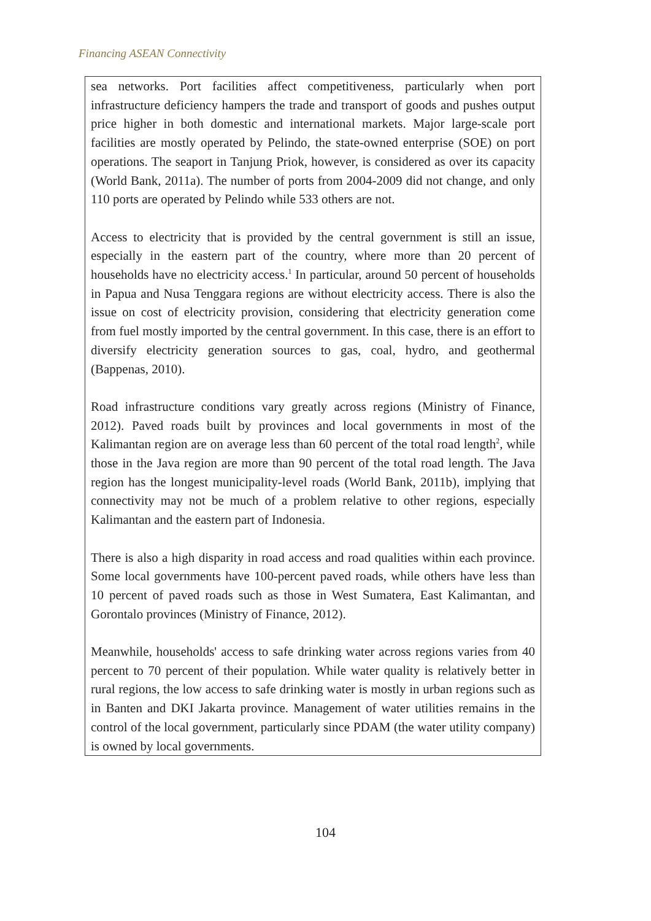Financing ASEAN Connectivity
sea networks. Port facilities affect competitiveness, particularly when port infrastructure deficiency hampers the trade and transport of goods and pushes output price higher in both domestic and international markets. Major large-scale port facilities are mostly operated by Pelindo, the state-owned enterprise (SOE) on port operations. The seaport in Tanjung Priok, however, is considered as over its capacity (World Bank, 2011a). The number of ports from 2004-2009 did not change, and only 110 ports are operated by Pelindo while 533 others are not.
Access to electricity that is provided by the central government is still an issue, especially in the eastern part of the country, where more than 20 percent of households have no electricity access.<sup>1</sup> In particular, around 50 percent of households in Papua and Nusa Tenggara regions are without electricity access. There is also the issue on cost of electricity provision, considering that electricity generation come from fuel mostly imported by the central government. In this case, there is an effort to diversify electricity generation sources to gas, coal, hydro, and geothermal (Bappenas, 2010).
Road infrastructure conditions vary greatly across regions (Ministry of Finance, 2012). Paved roads built by provinces and local governments in most of the Kalimantan region are on average less than 60 percent of the total road length<sup>2</sup>, while those in the Java region are more than 90 percent of the total road length. The Java region has the longest municipality-level roads (World Bank, 2011b), implying that connectivity may not be much of a problem relative to other regions, especially Kalimantan and the eastern part of Indonesia.
There is also a high disparity in road access and road qualities within each province. Some local governments have 100-percent paved roads, while others have less than 10 percent of paved roads such as those in West Sumatera, East Kalimantan, and Gorontalo provinces (Ministry of Finance, 2012).
Meanwhile, households' access to safe drinking water across regions varies from 40 percent to 70 percent of their population. While water quality is relatively better in rural regions, the low access to safe drinking water is mostly in urban regions such as in Banten and DKI Jakarta province. Management of water utilities remains in the control of the local government, particularly since PDAM (the water utility company) is owned by local governments.
104